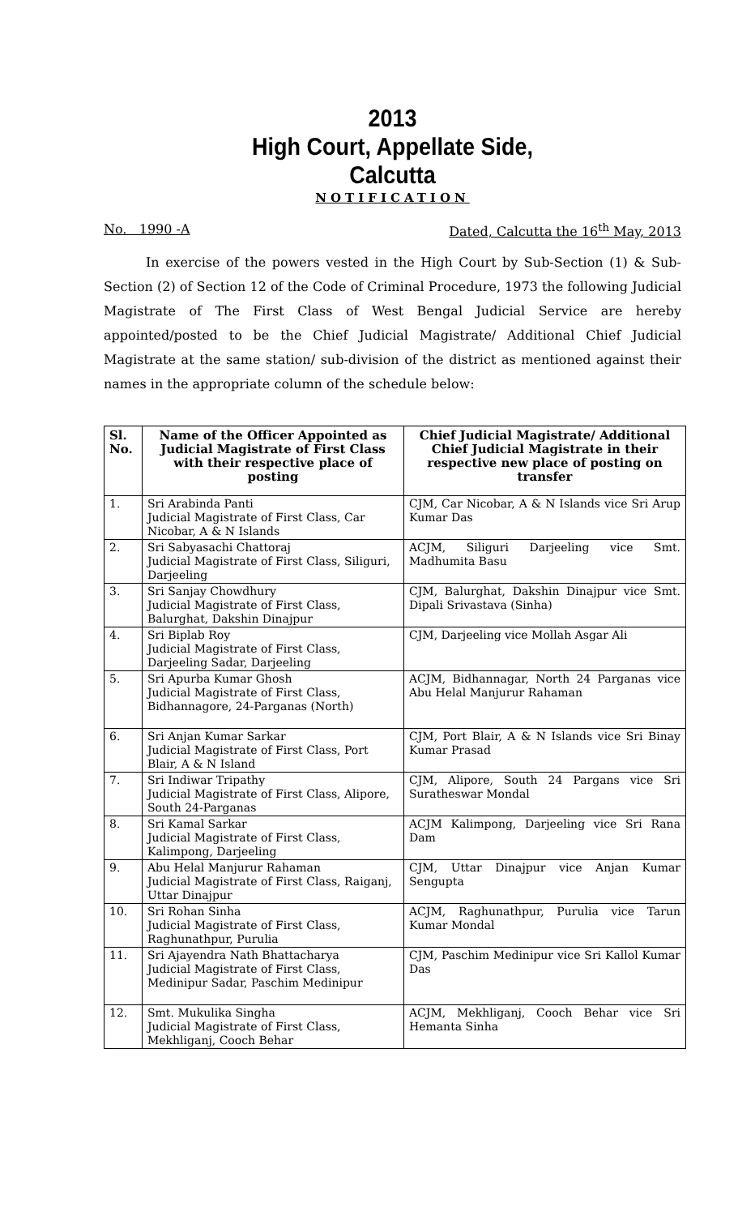2013
High Court, Appellate Side,
Calcutta
NOTIFICATION
No. 1990 -A Dated, Calcutta the 16<sup>th</sup> May, 2013
In exercise of the powers vested in the High Court by Sub-Section (1) & Sub-Section (2) of Section 12 of the Code of Criminal Procedure, 1973 the following Judicial Magistrate of The First Class of West Bengal Judicial Service are hereby appointed/posted to be the Chief Judicial Magistrate/ Additional Chief Judicial Magistrate at the same station/ sub-division of the district as mentioned against their names in the appropriate column of the schedule below:
| Sl. No. | Name of the Officer Appointed as Judicial Magistrate of First Class with their respective place of posting | Chief Judicial Magistrate/ Additional Chief Judicial Magistrate in their respective new place of posting on transfer |
| --- | --- | --- |
| 1. | Sri Arabinda Panti Judicial Magistrate of First Class, Car Nicobar, A & N Islands | CJM, Car Nicobar, A & N Islands vice Sri Arup Kumar Das |
| 2. | Sri Sabyasachi Chattoraj Judicial Magistrate of First Class, Siliguri, Darjeeling | ACJM, Siliguri Darjeeling vice Smt. Madhumita Basu |
| 3. | Sri Sanjay Chowdhury Judicial Magistrate of First Class, Balurghat, Dakshin Dinajpur | CJM, Balurghat, Dakshin Dinajpur vice Smt. Dipali Srivastava (Sinha) |
| 4. | Sri Biplab Roy Judicial Magistrate of First Class, Darjeeling Sadar, Darjeeling | CJM, Darjeeling vice Mollah Asgar Ali |
| 5. | Sri Apurba Kumar Ghosh Judicial Magistrate of First Class, Bidhannagore, 24-Parganas (North) | ACJM, Bidhannagar, North 24 Parganas vice Abu Helal Manjurur Rahaman |
| 6. | Sri Anjan Kumar Sarkar Judicial Magistrate of First Class, Port Blair, A & N Island | CJM, Port Blair, A & N Islands vice Sri Binay Kumar Prasad |
| 7. | Sri Indiwar Tripathy Judicial Magistrate of First Class, Alipore, South 24-Parganas | CJM, Alipore, South 24 Pargans vice Sri Suratheswar Mondal |
| 8. | Sri Kamal Sarkar Judicial Magistrate of First Class, Kalimpong, Darjeeling | ACJM Kalimpong, Darjeeling vice Sri Rana Dam |
| 9. | Abu Helal Manjurur Rahaman Judicial Magistrate of First Class, Raiganj, Uttar Dinajpur | CJM, Uttar Dinajpur vice Anjan Kumar Sengupta |
| 10. | Sri Rohan Sinha Judicial Magistrate of First Class, Raghunathpur, Purulia | ACJM, Raghunathpur, Purulia vice Tarun Kumar Mondal |
| 11. | Sri Ajayendra Nath Bhattacharya Judicial Magistrate of First Class, Medinipur Sadar, Paschim Medinipur | CJM, Paschim Medinipur vice Sri Kallol Kumar Das |
| 12. | Smt. Mukulika Singha Judicial Magistrate of First Class, Mekhliganj, Cooch Behar | ACJM, Mekhliganj, Cooch Behar vice Sri Hemanta Sinha |